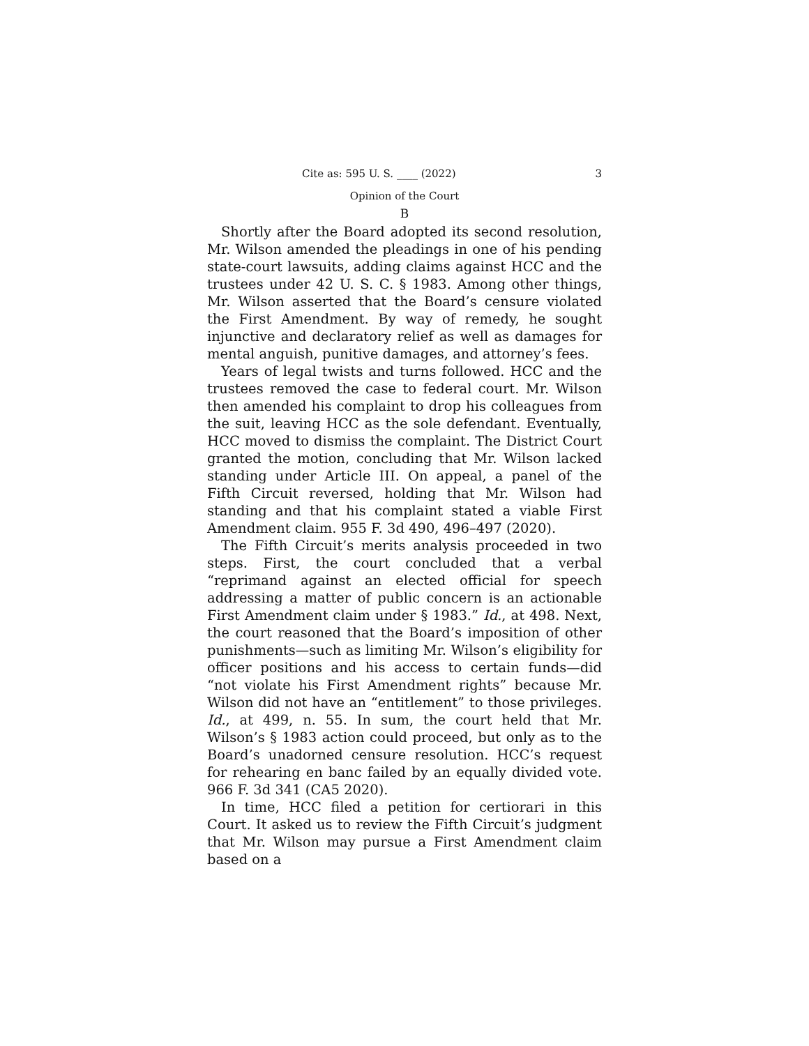Cite as: 595 U. S. ____ (2022) 3
Opinion of the Court
B
Shortly after the Board adopted its second resolution, Mr. Wilson amended the pleadings in one of his pending state-court lawsuits, adding claims against HCC and the trustees under 42 U. S. C. § 1983. Among other things, Mr. Wilson asserted that the Board’s censure violated the First Amendment. By way of remedy, he sought injunctive and declaratory relief as well as damages for mental anguish, punitive damages, and attorney’s fees.
Years of legal twists and turns followed. HCC and the trustees removed the case to federal court. Mr. Wilson then amended his complaint to drop his colleagues from the suit, leaving HCC as the sole defendant. Eventually, HCC moved to dismiss the complaint. The District Court granted the motion, concluding that Mr. Wilson lacked standing under Article III. On appeal, a panel of the Fifth Circuit reversed, holding that Mr. Wilson had standing and that his complaint stated a viable First Amendment claim. 955 F. 3d 490, 496–497 (2020).
The Fifth Circuit’s merits analysis proceeded in two steps. First, the court concluded that a verbal “reprimand against an elected official for speech addressing a matter of public concern is an actionable First Amendment claim under § 1983.” Id., at 498. Next, the court reasoned that the Board’s imposition of other punishments—such as limiting Mr. Wilson’s eligibility for officer positions and his access to certain funds—did “not violate his First Amendment rights” because Mr. Wilson did not have an “entitlement” to those privileges. Id., at 499, n. 55. In sum, the court held that Mr. Wilson’s § 1983 action could proceed, but only as to the Board’s unadorned censure resolution. HCC’s request for rehearing en banc failed by an equally divided vote. 966 F. 3d 341 (CA5 2020).
In time, HCC filed a petition for certiorari in this Court. It asked us to review the Fifth Circuit’s judgment that Mr. Wilson may pursue a First Amendment claim based on a